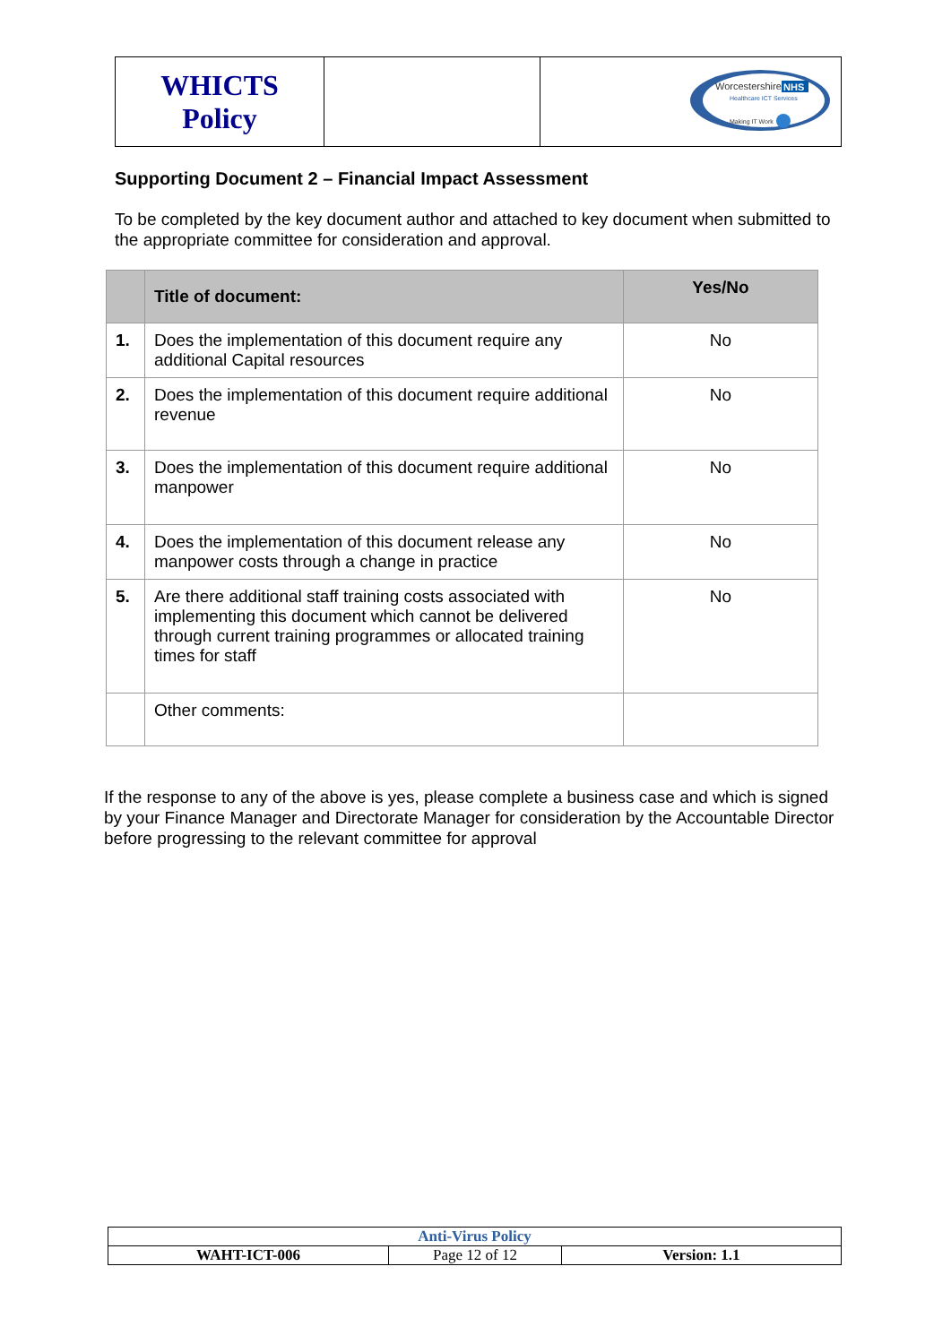| WHICTS Policy | | Worcestershire NHS Healthcare ICT Services Making IT Work |
Supporting Document 2 – Financial Impact Assessment
To be completed by the key document author and attached to key document when submitted to the appropriate committee for consideration and approval.
| | Title of document: | Yes/No |
| --- | --- | --- |
| 1. | Does the implementation of this document require any additional Capital resources | No |
| 2. | Does the implementation of this document require additional revenue | No |
| 3. | Does the implementation of this document require additional manpower | No |
| 4. | Does the implementation of this document release any manpower costs through a change in practice | No |
| 5. | Are there additional staff training costs associated with implementing this document which cannot be delivered through current training programmes or allocated training times for staff | No |
| | Other comments: | |
If the response to any of the above is yes, please complete a business case and which is signed by your Finance Manager and Directorate Manager for consideration by the Accountable Director before progressing to the relevant committee for approval
| Anti-Virus Policy | | |
| WAHT-ICT-006 | Page 12 of 12 | Version: 1.1 |